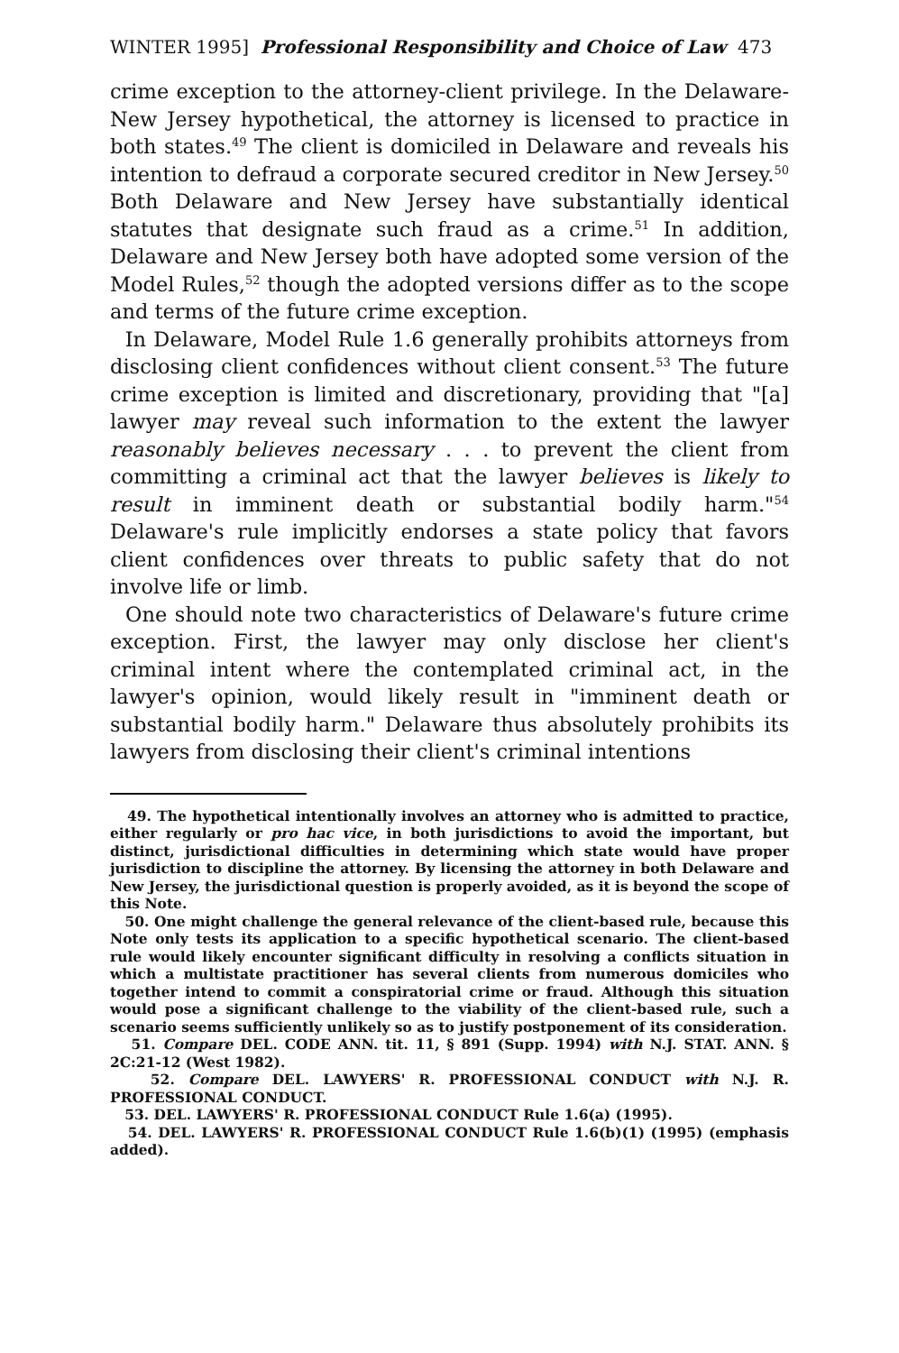WINTER 1995] Professional Responsibility and Choice of Law 473
crime exception to the attorney-client privilege. In the Delaware-New Jersey hypothetical, the attorney is licensed to practice in both states.<sup>49</sup> The client is domiciled in Delaware and reveals his intention to defraud a corporate secured creditor in New Jersey.<sup>50</sup> Both Delaware and New Jersey have substantially identical statutes that designate such fraud as a crime.<sup>51</sup> In addition, Delaware and New Jersey both have adopted some version of the Model Rules,<sup>52</sup> though the adopted versions differ as to the scope and terms of the future crime exception.
In Delaware, Model Rule 1.6 generally prohibits attorneys from disclosing client confidences without client consent.<sup>53</sup> The future crime exception is limited and discretionary, providing that "[a] lawyer may reveal such information to the extent the lawyer reasonably believes necessary . . . to prevent the client from committing a criminal act that the lawyer believes is likely to result in imminent death or substantial bodily harm."<sup>54</sup> Delaware's rule implicitly endorses a state policy that favors client confidences over threats to public safety that do not involve life or limb.
One should note two characteristics of Delaware's future crime exception. First, the lawyer may only disclose her client's criminal intent where the contemplated criminal act, in the lawyer's opinion, would likely result in "imminent death or substantial bodily harm." Delaware thus absolutely prohibits its lawyers from disclosing their client's criminal intentions
49. The hypothetical intentionally involves an attorney who is admitted to practice, either regularly or pro hac vice, in both jurisdictions to avoid the important, but distinct, jurisdictional difficulties in determining which state would have proper jurisdiction to discipline the attorney. By licensing the attorney in both Delaware and New Jersey, the jurisdictional question is properly avoided, as it is beyond the scope of this Note.
50. One might challenge the general relevance of the client-based rule, because this Note only tests its application to a specific hypothetical scenario. The client-based rule would likely encounter significant difficulty in resolving a conflicts situation in which a multistate practitioner has several clients from numerous domiciles who together intend to commit a conspiratorial crime or fraud. Although this situation would pose a significant challenge to the viability of the client-based rule, such a scenario seems sufficiently unlikely so as to justify postponement of its consideration.
51. Compare DEL. CODE ANN. tit. 11, § 891 (Supp. 1994) with N.J. STAT. ANN. § 2C:21-12 (West 1982).
52. Compare DEL. LAWYERS' R. PROFESSIONAL CONDUCT with N.J. R. PROFESSIONAL CONDUCT.
53. DEL. LAWYERS' R. PROFESSIONAL CONDUCT Rule 1.6(a) (1995).
54. DEL. LAWYERS' R. PROFESSIONAL CONDUCT Rule 1.6(b)(1) (1995) (emphasis added).